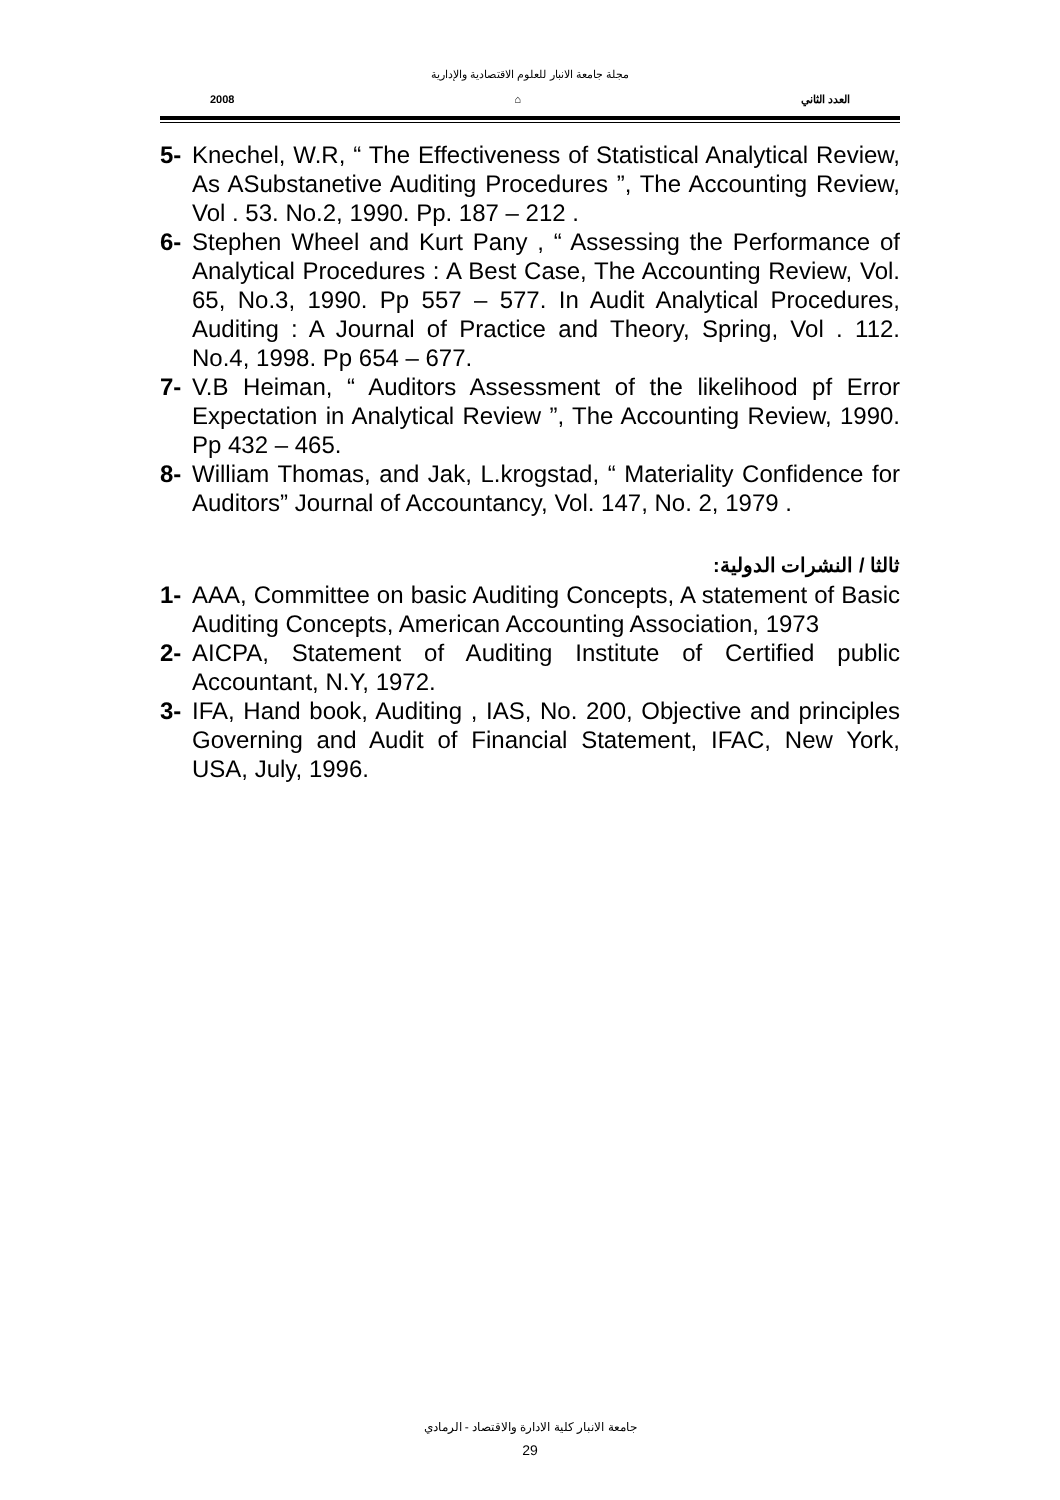مجلة جامعة الانبار للعلوم الاقتصادية والإدارية
2008 ⌂ العدد الثاني
5- Knechel, W.R, “ The Effectiveness of Statistical Analytical Review, As ASubstanetive Auditing Procedures ”, The Accounting Review, Vol . 53. No.2, 1990. Pp. 187 – 212 .
6- Stephen Wheel and Kurt Pany , “ Assessing the Performance of Analytical Procedures : A Best Case, The Accounting Review, Vol. 65, No.3, 1990. Pp 557 – 577. In Audit Analytical Procedures, Auditing : A Journal of Practice and Theory, Spring, Vol . 112. No.4, 1998. Pp 654 – 677.
7- V.B Heiman, “ Auditors Assessment of the likelihood pf Error Expectation in Analytical Review ”, The Accounting Review, 1990. Pp 432 – 465.
8- William Thomas, and Jak, L.krogstad, “ Materiality Confidence for Auditors” Journal of Accountancy, Vol. 147, No. 2, 1979 .
ثالثا / النشرات الدولية:
1- AAA, Committee on basic Auditing Concepts, A statement of Basic Auditing Concepts, American Accounting Association, 1973
2- AICPA, Statement of Auditing Institute of Certified public Accountant, N.Y, 1972.
3- IFA, Hand book, Auditing , IAS, No. 200, Objective and principles Governing and Audit of Financial Statement, IFAC, New York, USA, July, 1996.
جامعة الانبار كلية الادارة والاقتصاد - الرمادي
29